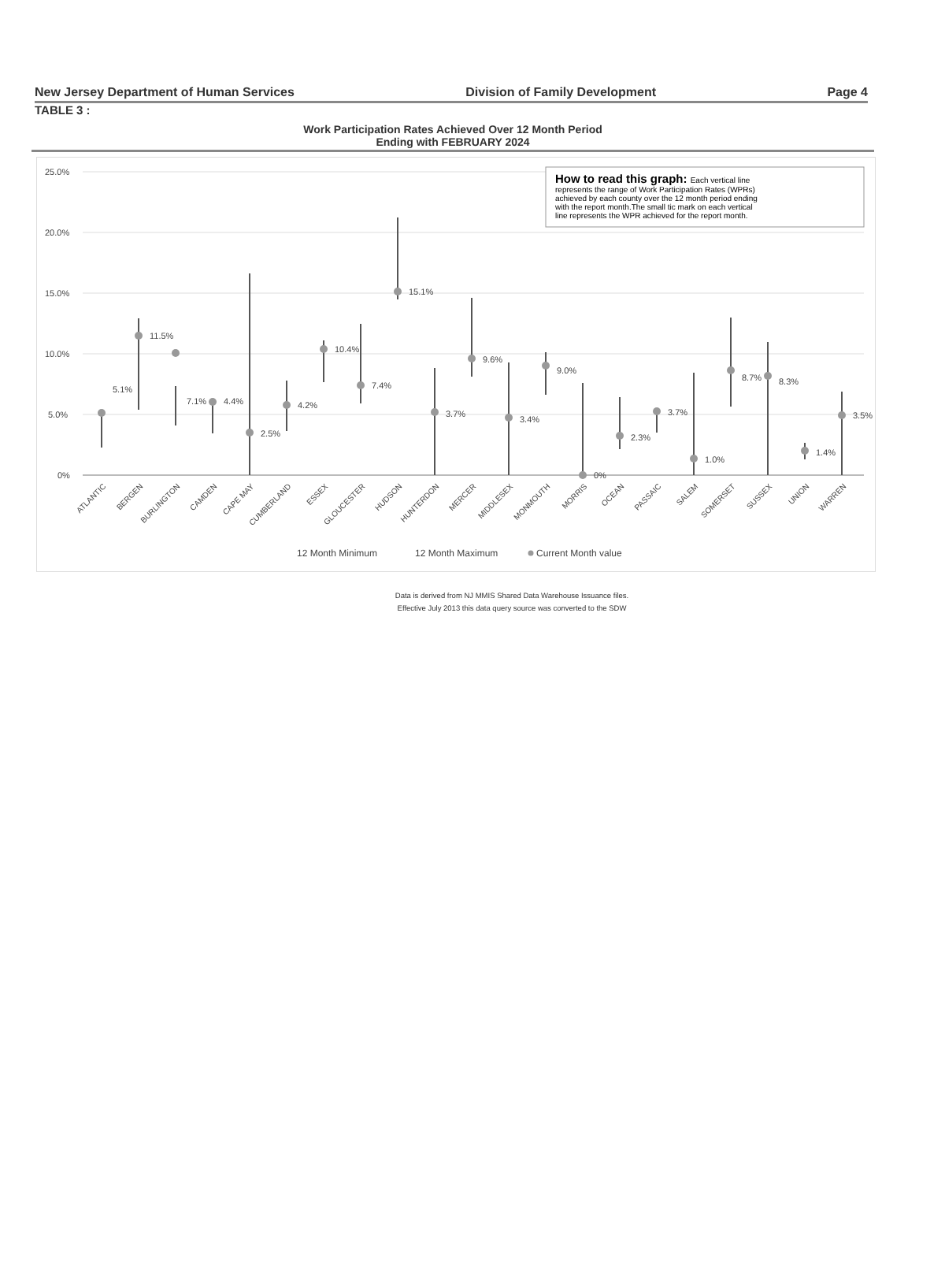New Jersey Department of Human Services Division of Family Development Page 4
TABLE 3 :
Work Participation Rates Achieved Over 12 Month Period
Ending with FEBRUARY 2024
25.0%
20.0%
15.0%
10.0%
5.0%
0%
How to read this graph: Each vertical line
represents the range of Work Participation Rates (WPRs)
achieved by each county over the 12 month period ending
with the report month.The small tic mark on each vertical
line represents the WPR achieved for the report month.
5.1%
11.5%
7.1%
4.4%
2.5%
4.2%
10.4%
7.4%
15.1%
3.7%
9.6%
3.4%
9.0%
0%
2.3%
3.7%
1.0%
8.7%
8.3%
1.4%
3.5%
ATLANTIC
BERGEN
BURLINGTON
CAMDEN
CAPE MAY
CUMBERLAND
ESSEX
GLOUCESTER
HUDSON
HUNTERDON
MERCER
MIDDLESEX
MONMOUTH
MORRIS
OCEAN
PASSAIC
SALEM
SOMERSET
SUSSEX
UNION
WARREN
12 Month Minimum
12 Month Maximum
Current Month value
Data is derived from NJ MMIS Shared Data Warehouse Issuance files.
Effective July 2013 this data query source was converted to the SDW